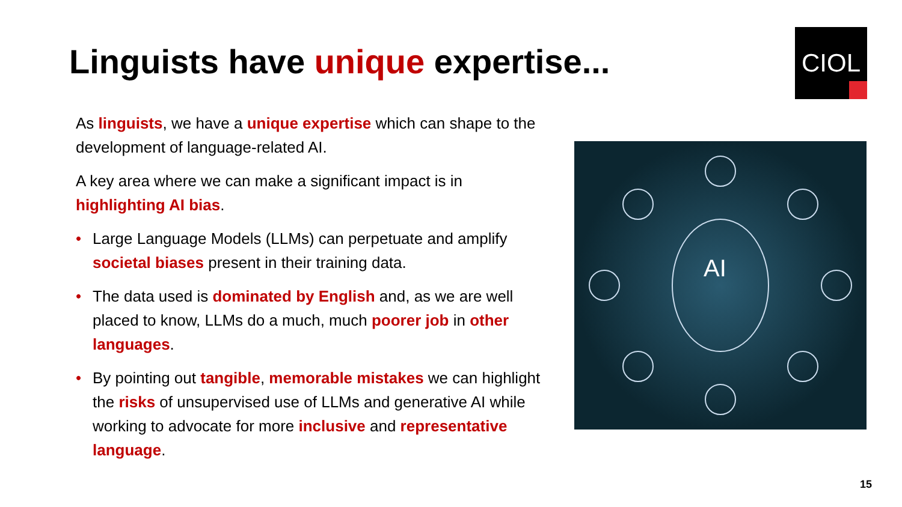Linguists have unique expertise...
CIOL
As linguists, we have a unique expertise which can shape to the development of language-related AI.
A key area where we can make a significant impact is in highlighting AI bias.
• Large Language Models (LLMs) can perpetuate and amplify societal biases present in their training data.
• The data used is dominated by English and, as we are well placed to know, LLMs do a much, much poorer job in other languages.
• By pointing out tangible, memorable mistakes we can highlight the risks of unsupervised use of LLMs and generative AI while working to advocate for more inclusive and representative language.
AI
15